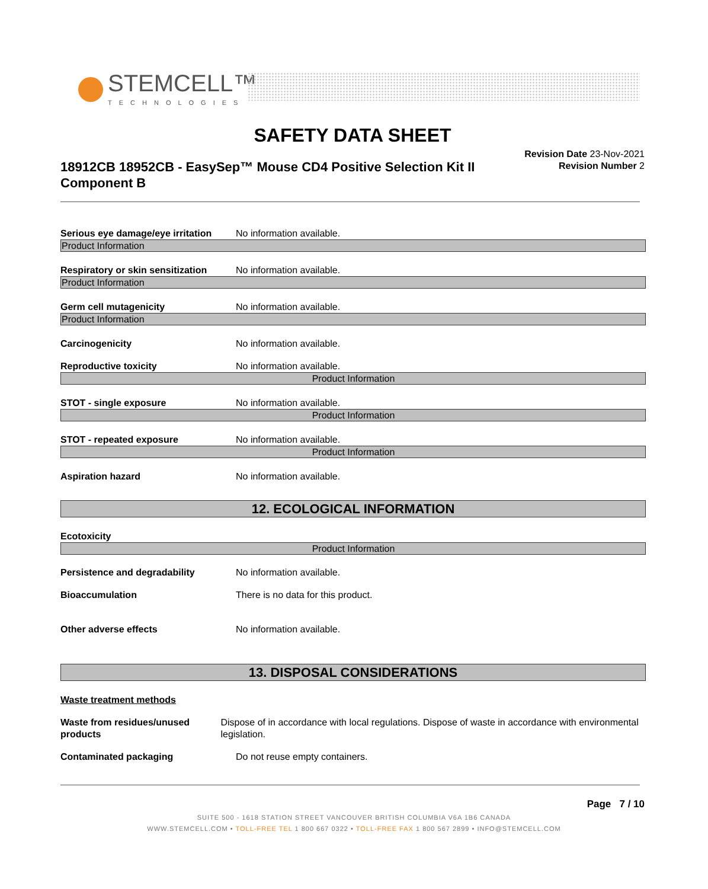STEMCELL™
TECHNOLOGIES
SAFETY DATA SHEET
18912CB 18952CB - EasySep™ Mouse CD4 Positive Selection Kit II Component B
Revision Date 23-Nov-2021
Revision Number 2
Serious eye damage/eye irritation
No information available.
Product Information
Respiratory or skin sensitization
No information available.
Product Information
Germ cell mutagenicity No information available.
Product Information
Carcinogenicity No information available.
Reproductive toxicity No information available.
Product Information
STOT - single exposure No information available.
Product Information
STOT - repeated exposure No information available.
Product Information
Aspiration hazard No information available.
12. ECOLOGICAL INFORMATION
Ecotoxicity
Product Information
Persistence and degradability No information available.
Bioaccumulation There is no data for this product.
Other adverse effects No information available.
13. DISPOSAL CONSIDERATIONS
Waste treatment methods
Waste from residues/unused products
Dispose of in accordance with local regulations. Dispose of waste in accordance with environmental legislation.
Contaminated packaging Do not reuse empty containers.
Page 7 / 10
SUITE 500 - 1618 STATION STREET VANCOUVER BRITISH COLUMBIA V6A 1B6 CANADA
WWW.STEMCELL.COM • TOLL-FREE TEL 1 800 667 0322 • TOLL-FREE FAX 1 800 567 2899 • INFO@STEMCELL.COM